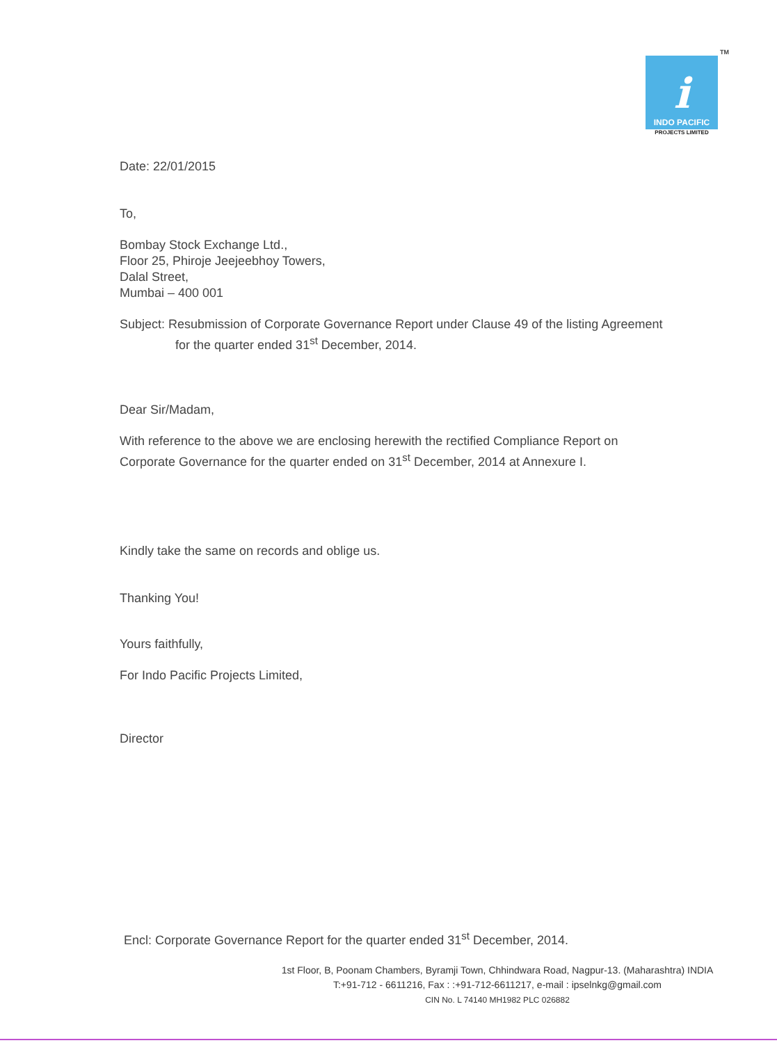TM
i
INDO PACIFIC
PROJECTS LIMITED
Date: 22/01/2015
To,
Bombay Stock Exchange Ltd.,
Floor 25, Phiroje Jeejeebhoy Towers,
Dalal Street,
Mumbai – 400 001
Subject: Resubmission of Corporate Governance Report under Clause 49 of the listing Agreement for the quarter ended 31<sup>st</sup> December, 2014.
Dear Sir/Madam,
With reference to the above we are enclosing herewith the rectified Compliance Report on Corporate Governance for the quarter ended on 31<sup>st</sup> December, 2014 at Annexure I.
Kindly take the same on records and oblige us.
Thanking You!
Yours faithfully,
For Indo Pacific Projects Limited,
Director
Encl: Corporate Governance Report for the quarter ended 31<sup>st</sup> December, 2014.
1st Floor, B, Poonam Chambers, Byramji Town, Chhindwara Road, Nagpur-13. (Maharashtra) INDIA
T:+91-712 - 6611216, Fax : :+91-712-6611217, e-mail : ipselnkg@gmail.com
CIN No. L 74140 MH1982 PLC 026882